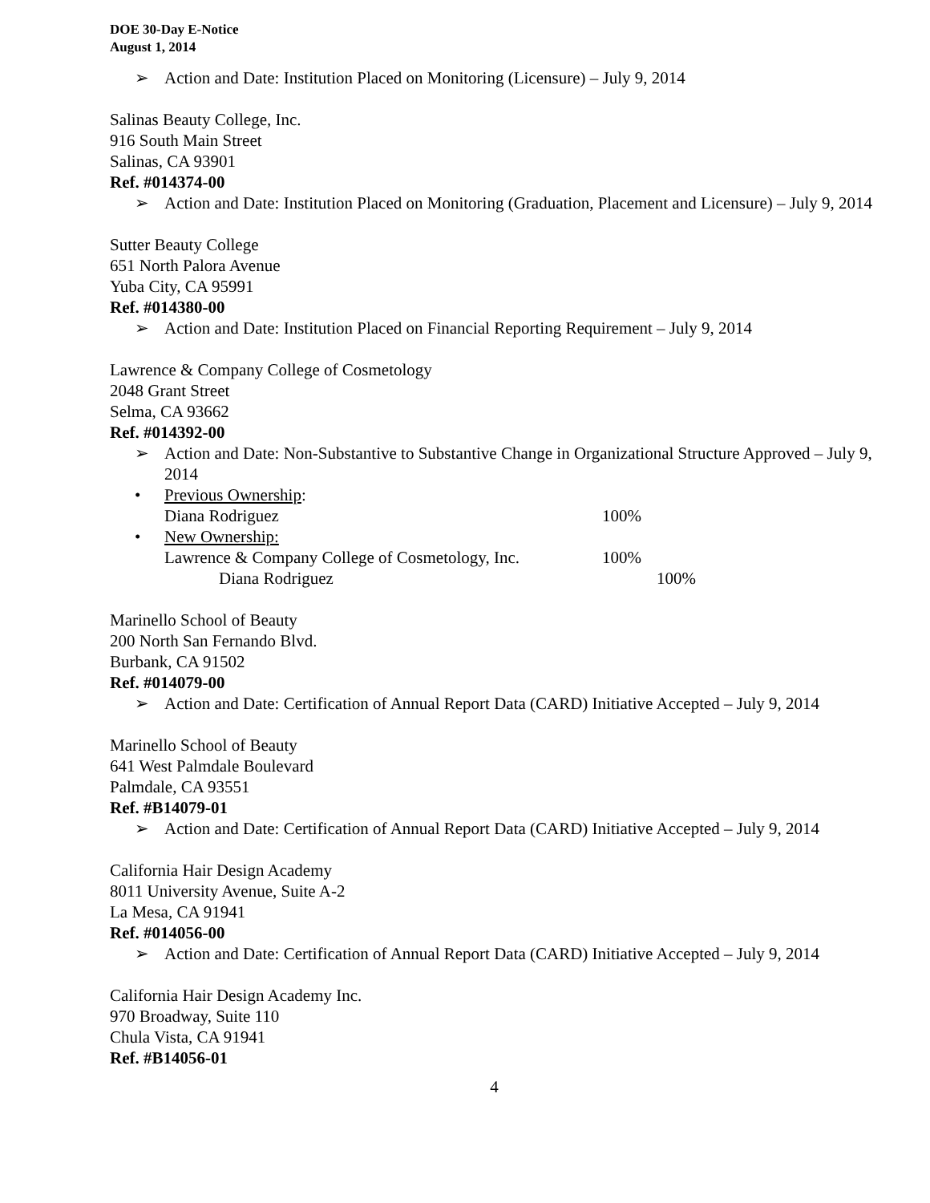DOE 30-Day E-Notice
August 1, 2014
➢ Action and Date: Institution Placed on Monitoring (Licensure) – July 9, 2014
Salinas Beauty College, Inc.
916 South Main Street
Salinas, CA 93901
Ref. #014374-00
➢ Action and Date: Institution Placed on Monitoring (Graduation, Placement and Licensure) – July 9, 2014
Sutter Beauty College
651 North Palora Avenue
Yuba City, CA 95991
Ref. #014380-00
➢ Action and Date: Institution Placed on Financial Reporting Requirement – July 9, 2014
Lawrence & Company College of Cosmetology
2048 Grant Street
Selma, CA 93662
Ref. #014392-00
➢ Action and Date: Non-Substantive to Substantive Change in Organizational Structure Approved – July 9, 2014
• Previous Ownership:
Diana Rodriguez 100%
• New Ownership:
Lawrence & Company College of Cosmetology, Inc. 100%
Diana Rodriguez 100%
Marinello School of Beauty
200 North San Fernando Blvd.
Burbank, CA 91502
Ref. #014079-00
➢ Action and Date: Certification of Annual Report Data (CARD) Initiative Accepted – July 9, 2014
Marinello School of Beauty
641 West Palmdale Boulevard
Palmdale, CA 93551
Ref. #B14079-01
➢ Action and Date: Certification of Annual Report Data (CARD) Initiative Accepted – July 9, 2014
California Hair Design Academy
8011 University Avenue, Suite A-2
La Mesa, CA 91941
Ref. #014056-00
➢ Action and Date: Certification of Annual Report Data (CARD) Initiative Accepted – July 9, 2014
California Hair Design Academy Inc.
970 Broadway, Suite 110
Chula Vista, CA 91941
Ref. #B14056-01
4